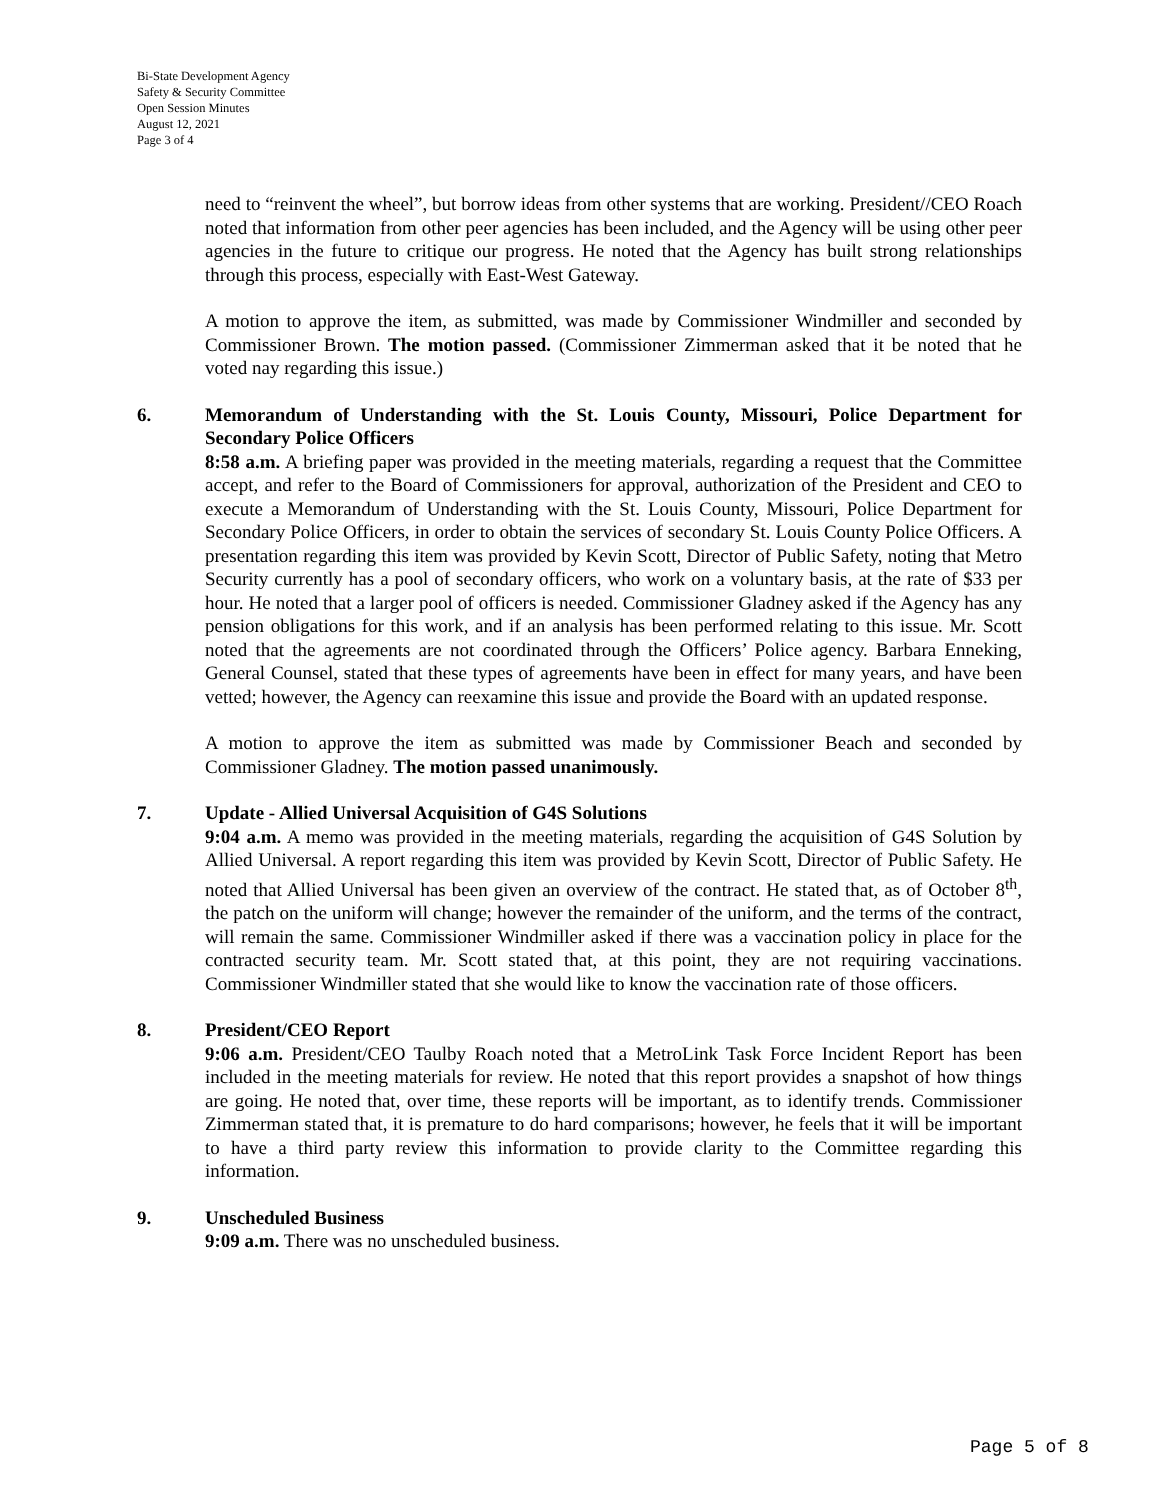Bi-State Development Agency
Safety & Security Committee
Open Session Minutes
August 12, 2021
Page 3 of 4
need to “reinvent the wheel”, but borrow ideas from other systems that are working. President//CEO Roach noted that information from other peer agencies has been included, and the Agency will be using other peer agencies in the future to critique our progress. He noted that the Agency has built strong relationships through this process, especially with East-West Gateway.
A motion to approve the item, as submitted, was made by Commissioner Windmiller and seconded by Commissioner Brown. The motion passed. (Commissioner Zimmerman asked that it be noted that he voted nay regarding this issue.)
6. Memorandum of Understanding with the St. Louis County, Missouri, Police Department for Secondary Police Officers
8:58 a.m. A briefing paper was provided in the meeting materials, regarding a request that the Committee accept, and refer to the Board of Commissioners for approval, authorization of the President and CEO to execute a Memorandum of Understanding with the St. Louis County, Missouri, Police Department for Secondary Police Officers, in order to obtain the services of secondary St. Louis County Police Officers. A presentation regarding this item was provided by Kevin Scott, Director of Public Safety, noting that Metro Security currently has a pool of secondary officers, who work on a voluntary basis, at the rate of $33 per hour. He noted that a larger pool of officers is needed. Commissioner Gladney asked if the Agency has any pension obligations for this work, and if an analysis has been performed relating to this issue. Mr. Scott noted that the agreements are not coordinated through the Officers’ Police agency. Barbara Enneking, General Counsel, stated that these types of agreements have been in effect for many years, and have been vetted; however, the Agency can reexamine this issue and provide the Board with an updated response.
A motion to approve the item as submitted was made by Commissioner Beach and seconded by Commissioner Gladney. The motion passed unanimously.
7. Update - Allied Universal Acquisition of G4S Solutions
9:04 a.m. A memo was provided in the meeting materials, regarding the acquisition of G4S Solution by Allied Universal. A report regarding this item was provided by Kevin Scott, Director of Public Safety. He noted that Allied Universal has been given an overview of the contract. He stated that, as of October 8<sup>th</sup>, the patch on the uniform will change; however the remainder of the uniform, and the terms of the contract, will remain the same. Commissioner Windmiller asked if there was a vaccination policy in place for the contracted security team. Mr. Scott stated that, at this point, they are not requiring vaccinations. Commissioner Windmiller stated that she would like to know the vaccination rate of those officers.
8. President/CEO Report
9:06 a.m. President/CEO Taulby Roach noted that a MetroLink Task Force Incident Report has been included in the meeting materials for review. He noted that this report provides a snapshot of how things are going. He noted that, over time, these reports will be important, as to identify trends. Commissioner Zimmerman stated that, it is premature to do hard comparisons; however, he feels that it will be important to have a third party review this information to provide clarity to the Committee regarding this information.
9. Unscheduled Business
9:09 a.m. There was no unscheduled business.
Page 5 of 8